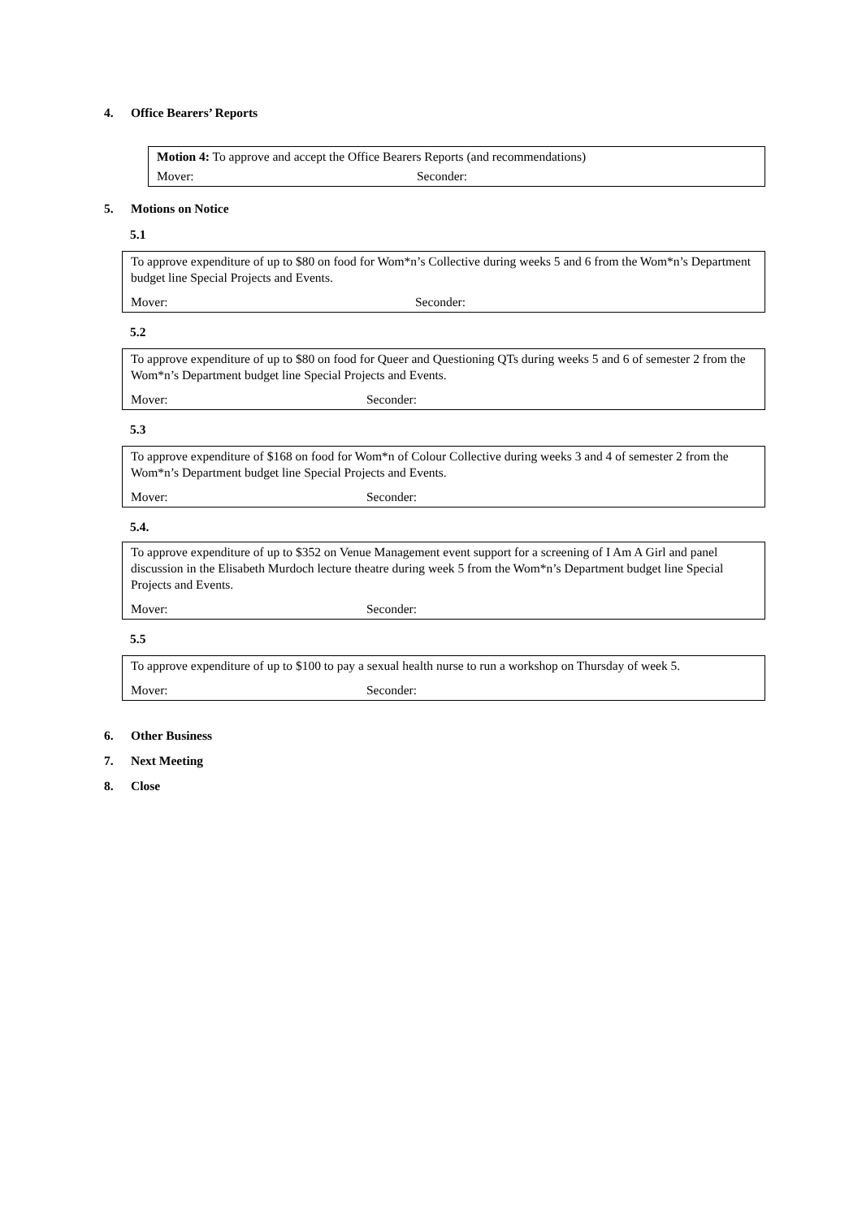4. Office Bearers’ Reports
| Motion 4: To approve and accept the Office Bearers Reports (and recommendations) | |
| Mover: | Seconder: |
5. Motions on Notice
5.1
| To approve expenditure of up to $80 on food for Wom*n’s Collective during weeks 5 and 6 from the Wom*n’s Department budget line Special Projects and Events. | |
| Mover: | Seconder: |
5.2
| To approve expenditure of up to $80 on food for Queer and Questioning QTs during weeks 5 and 6 of semester 2 from the Wom*n’s Department budget line Special Projects and Events. | |
| Mover: | Seconder: |
5.3
| To approve expenditure of $168 on food for Wom*n of Colour Collective during weeks 3 and 4 of semester 2 from the Wom*n’s Department budget line Special Projects and Events. | |
| Mover: | Seconder: |
5.4.
| To approve expenditure of up to $352 on Venue Management event support for a screening of I Am A Girl and panel discussion in the Elisabeth Murdoch lecture theatre during week 5 from the Wom*n’s Department budget line Special Projects and Events. | |
| Mover: | Seconder: |
5.5
| To approve expenditure of up to $100 to pay a sexual health nurse to run a workshop on Thursday of week 5. | |
| Mover: | Seconder: |
6. Other Business
7. Next Meeting
8. Close